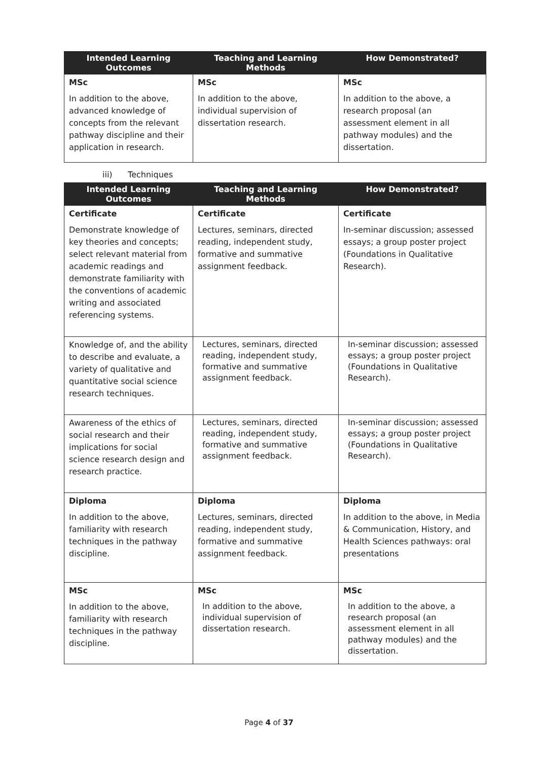| Intended Learning Outcomes | Teaching and Learning Methods | How Demonstrated? |
| --- | --- | --- |
| MSc In addition to the above, advanced knowledge of concepts from the relevant pathway discipline and their application in research. | MSc In addition to the above, individual supervision of dissertation research. | MSc In addition to the above, a research proposal (an assessment element in all pathway modules) and the dissertation. |
iii) Techniques
| Intended Learning Outcomes | Teaching and Learning Methods | How Demonstrated? |
| --- | --- | --- |
| Certificate Demonstrate knowledge of key theories and concepts; select relevant material from academic readings and demonstrate familiarity with the conventions of academic writing and associated referencing systems. | Certificate Lectures, seminars, directed reading, independent study, formative and summative assignment feedback. | Certificate In-seminar discussion; assessed essays; a group poster project (Foundations in Qualitative Research). |
| Knowledge of, and the ability to describe and evaluate, a variety of qualitative and quantitative social science research techniques. | Lectures, seminars, directed reading, independent study, formative and summative assignment feedback. | In-seminar discussion; assessed essays; a group poster project (Foundations in Qualitative Research). |
| Awareness of the ethics of social research and their implications for social science research design and research practice. | Lectures, seminars, directed reading, independent study, formative and summative assignment feedback. | In-seminar discussion; assessed essays; a group poster project (Foundations in Qualitative Research). |
| Diploma In addition to the above, familiarity with research techniques in the pathway discipline. | Diploma Lectures, seminars, directed reading, independent study, formative and summative assignment feedback. | Diploma In addition to the above, in Media & Communication, History, and Health Sciences pathways: oral presentations |
| MSc In addition to the above, familiarity with research techniques in the pathway discipline. | MSc In addition to the above, individual supervision of dissertation research. | MSc In addition to the above, a research proposal (an assessment element in all pathway modules) and the dissertation. |
Page 4 of 37